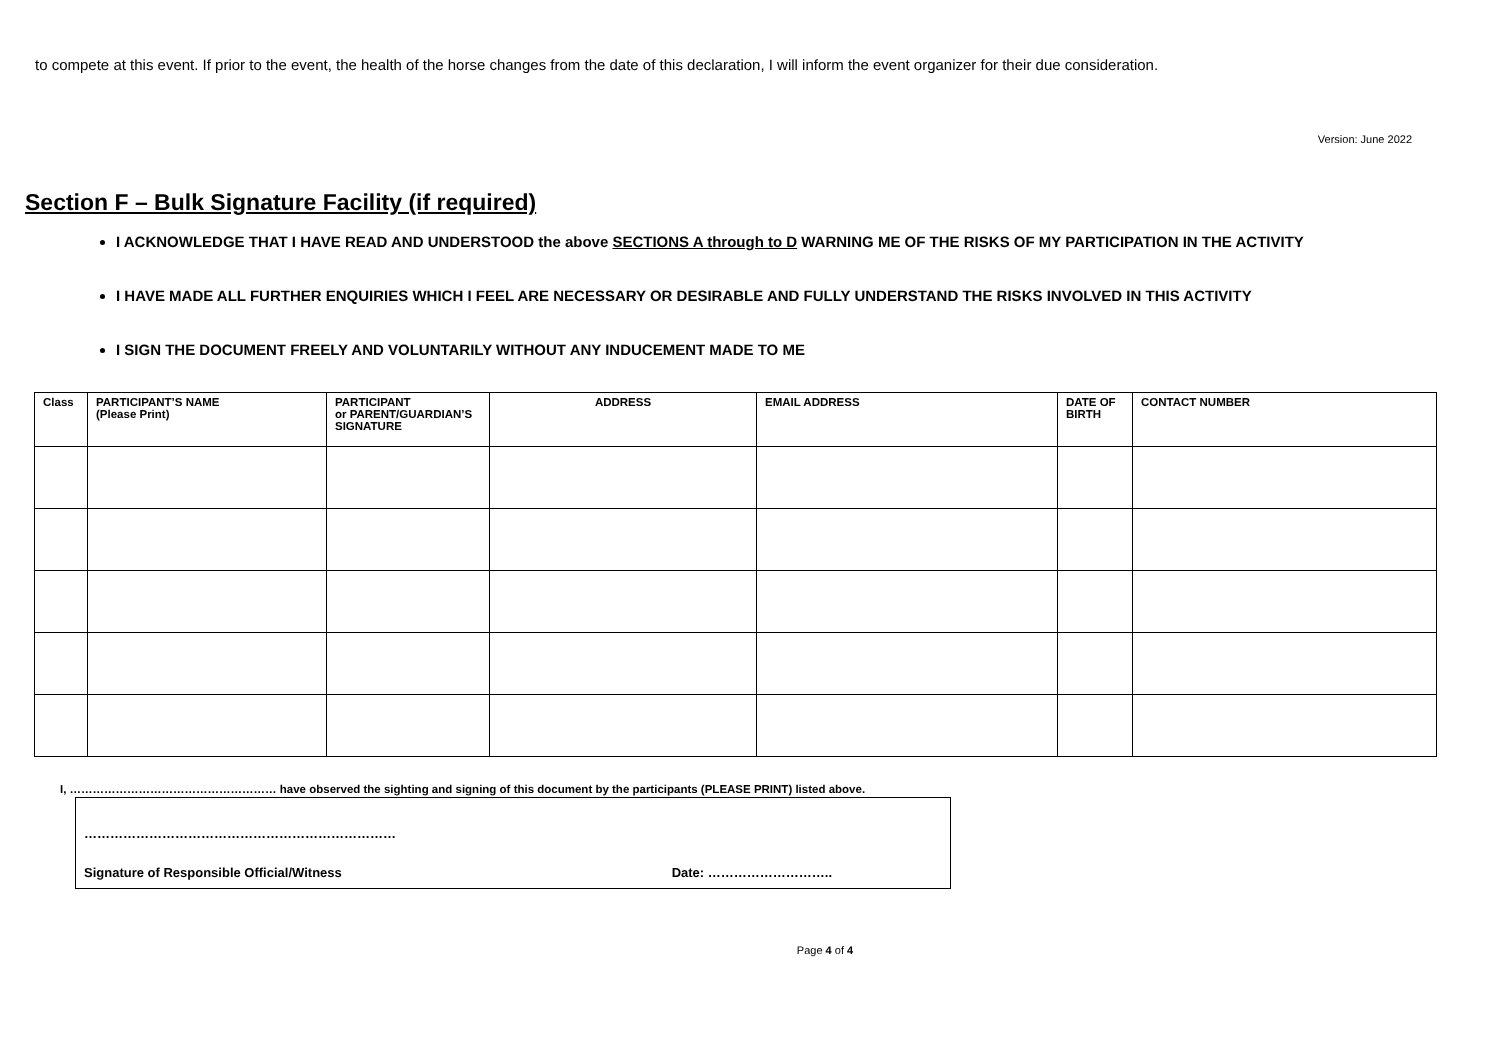to compete at this event. If prior to the event, the health of the horse changes from the date of this declaration, I will inform the event organizer for their due consideration.
Version: June 2022
Section F – Bulk Signature Facility (if required)
I ACKNOWLEDGE THAT I HAVE READ AND UNDERSTOOD the above SECTIONS A through to D WARNING ME OF THE RISKS OF MY PARTICIPATION IN THE ACTIVITY
I HAVE MADE ALL FURTHER ENQUIRIES WHICH I FEEL ARE NECESSARY OR DESIRABLE AND FULLY UNDERSTAND THE RISKS INVOLVED IN THIS ACTIVITY
I SIGN THE DOCUMENT FREELY AND VOLUNTARILY WITHOUT ANY INDUCEMENT MADE TO ME
| Class | PARTICIPANT’S NAME (Please Print) | PARTICIPANT or PARENT/GUARDIAN’S SIGNATURE | ADDRESS | EMAIL ADDRESS | DATE OF BIRTH | CONTACT NUMBER |
| --- | --- | --- | --- | --- | --- | --- |
I, ……………………………………………… have observed the sighting and signing of this document by the participants (PLEASE PRINT) listed above.
………………………………………………………………
Signature of Responsible Official/Witness Date: ………………………..
Page 4 of 4